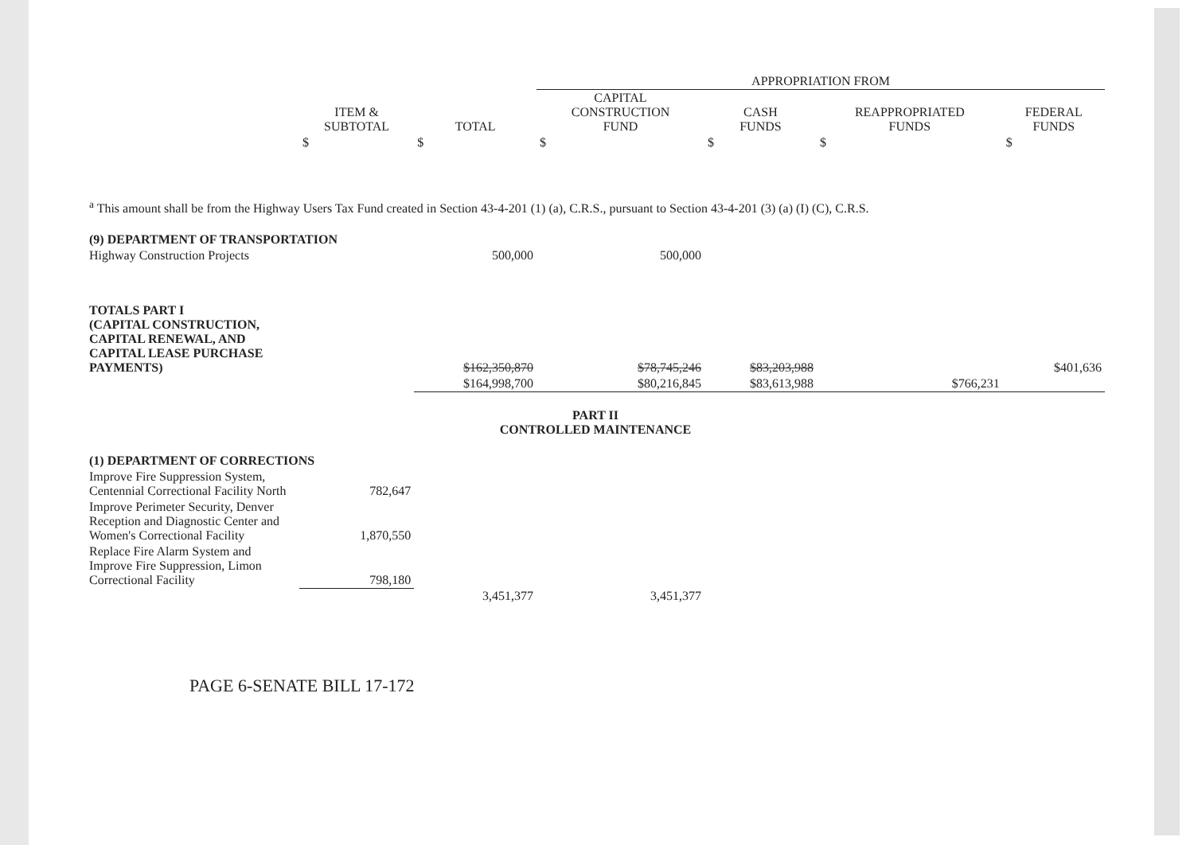| | | | APPROPRIATION FROM | | | |
| --- | --- | --- | --- | --- | --- | --- |
| | ITEM & SUBTOTAL | TOTAL | CAPITAL CONSTRUCTION FUND | CASH FUNDS | REAPPROPRIATED FUNDS | FEDERAL FUNDS |
| | $ | $ | $ | $ | $ | $ |
| <sup>a</sup> This amount shall be from the Highway Users Tax Fund created in Section 43-4-201 (1) (a), C.R.S., pursuant to Section 43-4-201 (3) (a) (I) (C), C.R.S. | | | | | | |
| (9) DEPARTMENT OF TRANSPORTATION | | | | | | |
| Highway Construction Projects | | 500,000 | 500,000 | | | |
| TOTALS PART I (CAPITAL CONSTRUCTION, CAPITAL RENEWAL, AND CAPITAL LEASE PURCHASE PAYMENTS) | | $162,350,870 | $78,745,246 | $83,203,988 | | $401,636 |
| | | $164,998,700 | $80,216,845 | $83,613,988 | $766,231 | |
| PART II CONTROLLED MAINTENANCE | | | | | | |
| (1) DEPARTMENT OF CORRECTIONS | | | | | | |
| Improve Fire Suppression System, Centennial Correctional Facility North | 782,647 | | | | | |
| Improve Perimeter Security, Denver Reception and Diagnostic Center and Women's Correctional Facility | 1,870,550 | | | | | |
| Replace Fire Alarm System and Improve Fire Suppression, Limon Correctional Facility | 798,180 | | | | | |
| | | 3,451,377 | 3,451,377 | | | |
PAGE 6-SENATE BILL 17-172